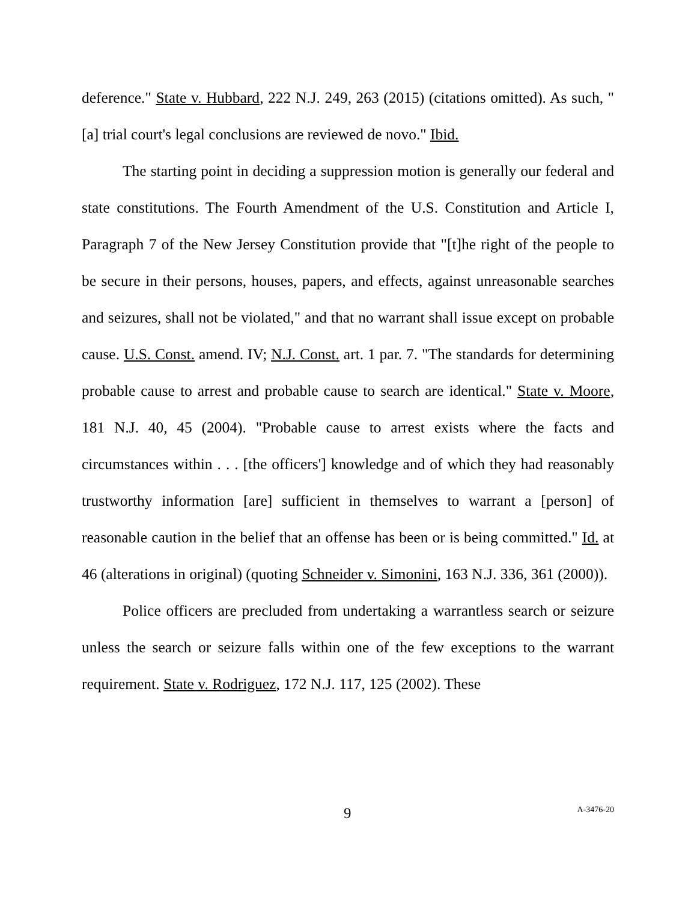deference." State v. Hubbard, 222 N.J. 249, 263 (2015) (citations omitted). As such, "[a] trial court's legal conclusions are reviewed de novo." Ibid.
The starting point in deciding a suppression motion is generally our federal and state constitutions. The Fourth Amendment of the U.S. Constitution and Article I, Paragraph 7 of the New Jersey Constitution provide that "[t]he right of the people to be secure in their persons, houses, papers, and effects, against unreasonable searches and seizures, shall not be violated," and that no warrant shall issue except on probable cause. U.S. Const. amend. IV; N.J. Const. art. 1 par. 7. "The standards for determining probable cause to arrest and probable cause to search are identical." State v. Moore, 181 N.J. 40, 45 (2004). "Probable cause to arrest exists where the facts and circumstances within . . . [the officers'] knowledge and of which they had reasonably trustworthy information [are] sufficient in themselves to warrant a [person] of reasonable caution in the belief that an offense has been or is being committed." Id. at 46 (alterations in original) (quoting Schneider v. Simonini, 163 N.J. 336, 361 (2000)).
Police officers are precluded from undertaking a warrantless search or seizure unless the search or seizure falls within one of the few exceptions to the warrant requirement. State v. Rodriguez, 172 N.J. 117, 125 (2002). These
9 A-3476-20